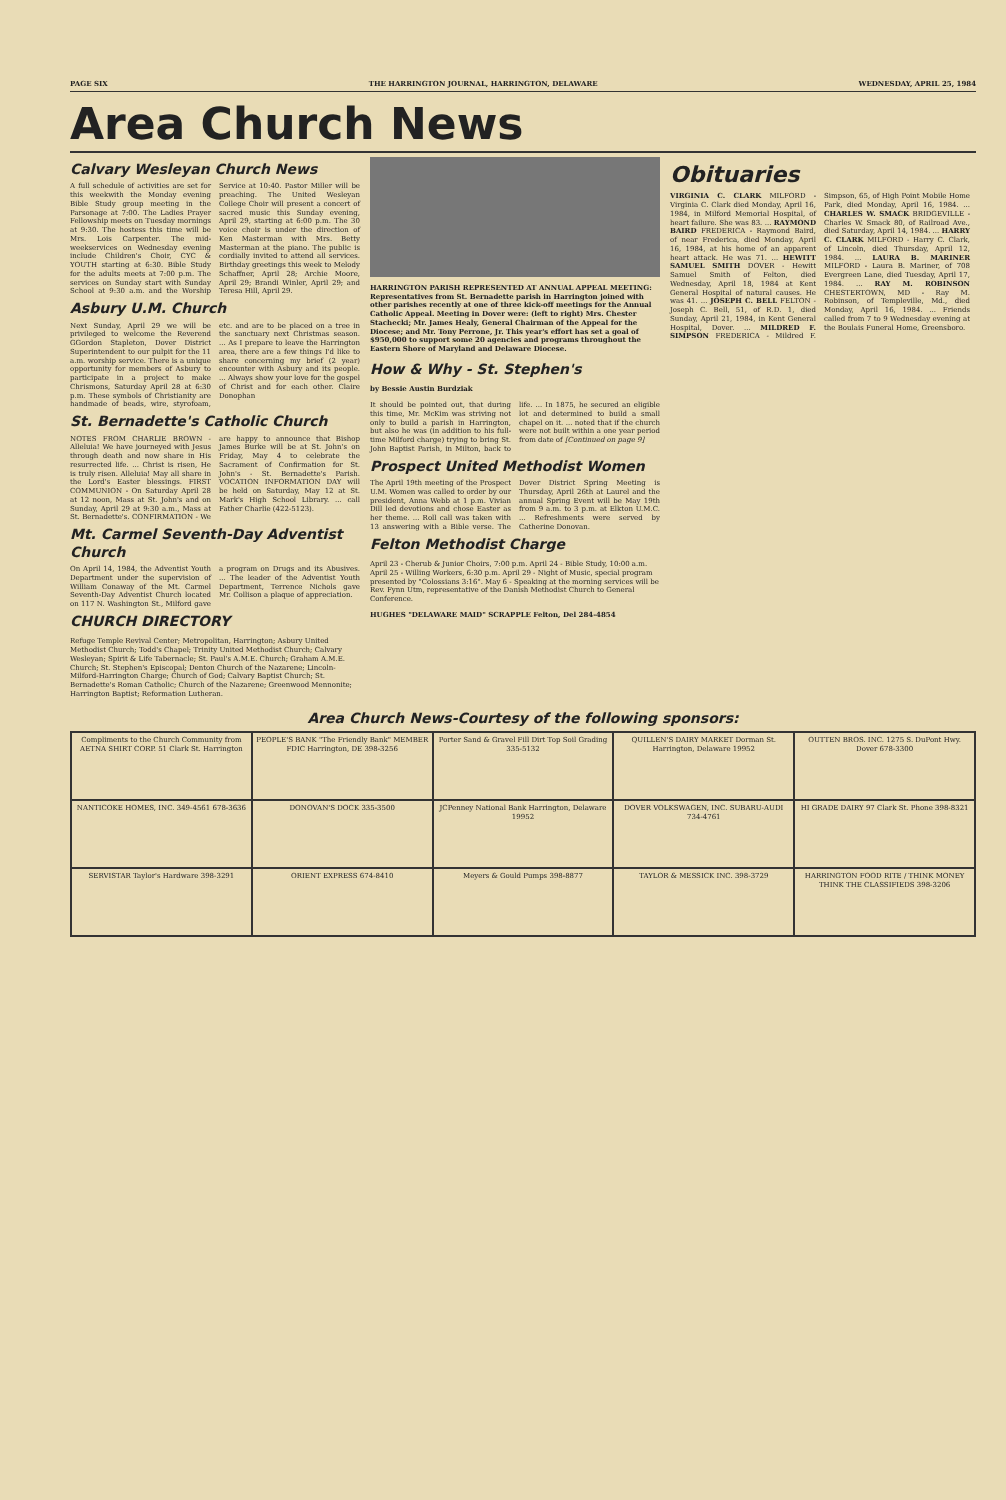PAGE SIX THE HARRINGTON JOURNAL, HARRINGTON, DELAWARE WEDNESDAY, APRIL 25, 1984
Area Church News
Calvary Wesleyan Church News
A full schedule of activities are set for this weekwith the Monday evening Bible Study group meeting in the Parsonage at 7:00. The Ladies Prayer Fellowship meets on Tuesday mornings at 9:30. The hostess this time will be Mrs. Lois Carpenter. The mid-weekservices on Wednesday evening include Children's Choir, CYC & YOUTH starting at 6:30. Bible Study for the adults meets at 7:00 p.m. The services on Sunday start with Sunday School at 9:30 a.m. and the Worship Service at 10:40. Pastor Miller will be preaching. The United Wesleyan College Choir will present a concert of sacred music this Sunday evening, April 29, starting at 6:00 p.m. The 30 voice choir is under the direction of Ken Masterman with Mrs. Betty Masterman at the piano. The public is cordially invited to attend all services. Birthday greetings this week to Melody Schaffner, April 28; Archie Moore, April 29; Brandi Winler, April 29; and Teresa Hill, April 29.
Asbury U.M. Church
Next Sunday, April 29 we will be privileged to welcome the Reverend GGordon Stapleton, Dover District Superintendent to our pulpit for the 11 a.m. worship service. There is a unique opportunity for members of Asbury to participate in a project to make Chrismons, Saturday April 28 at 6:30 p.m. These symbols of Christianity are handmade of beads, wire, styrofoam, etc. and are to be placed on a tree in the sanctuary next Christmas season. ... As I prepare to leave the Harrington area, there are a few things I'd like to share concerning my brief (2 year) encounter with Asbury and its people. ... Always show your love for the gospel of Christ and for each other. Claire Donophan
St. Bernadette's Catholic Church
NOTES FROM CHARLIE BROWN - Alleluia! We have journeyed with Jesus through death and now share in His resurrected life. ... Christ is risen, He is truly risen. Alleluia! May all share in the Lord's Easter blessings. FIRST COMMUNION - On Saturday April 28 at 12 noon, Mass at St. John's and on Sunday, April 29 at 9:30 a.m., Mass at St. Bernadette's. CONFIRMATION - We are happy to announce that Bishop James Burke will be at St. John's on Friday, May 4 to celebrate the Sacrament of Confirmation for St. John's - St. Bernadette's Parish. VOCATION INFORMATION DAY will be held on Saturday, May 12 at St. Mark's High School Library. ... call Father Charlie (422-5123).
Mt. Carmel Seventh-Day Adventist Church
On April 14, 1984, the Adventist Youth Department under the supervision of William Conaway of the Mt. Carmel Seventh-Day Adventist Church located on 117 N. Washington St., Milford gave a program on Drugs and its Abusives. ... The leader of the Adventist Youth Department, Terrence Nichols gave Mr. Collison a plaque of appreciation.
CHURCH DIRECTORY
Refuge Temple Revival Center; Metropolitan, Harrington; Asbury United Methodist Church; Todd's Chapel; Trinity United Methodist Church; Calvary Wesleyan; Spirit & Life Tabernacle; St. Paul's A.M.E. Church; Graham A.M.E. Church; St. Stephen's Episcopal; Denton Church of the Nazarene; Lincoln-Milford-Harrington Charge; Church of God; Calvary Baptist Church; St. Bernadette's Roman Catholic; Church of the Nazarene; Greenwood Mennonite; Harrington Baptist; Reformation Lutheran.
HARRINGTON PARISH REPRESENTED AT ANNUAL APPEAL MEETING: Representatives from St. Bernadette parish in Harrington joined with other parishes recently at one of three kick-off meetings for the Annual Catholic Appeal. Meeting in Dover were: (left to right) Mrs. Chester Stachecki; Mr. James Healy, General Chairman of the Appeal for the Diocese; and Mr. Tony Perrone, Jr. This year's effort has set a goal of $950,000 to support some 20 agencies and programs throughout the Eastern Shore of Maryland and Delaware Diocese.
How & Why - St. Stephen's
by Bessie Austin Burdziak
It should be pointed out, that during this time, Mr. McKim was striving not only to build a parish in Harrington, but also he was (in addition to his full-time Milford charge) trying to bring St. John Baptist Parish, in Milton, back to life. ... In 1875, he secured an eligible lot and determined to build a small chapel on it. ... noted that if the church were not built within a one year period from date of [Continued on page 9]
Prospect United Methodist Women
The April 19th meeting of the Prospect U.M. Women was called to order by our president, Anna Webb at 1 p.m. Vivian Dill led devotions and chose Easter as her theme. ... Roll call was taken with 13 answering with a Bible verse. The Dover District Spring Meeting is Thursday, April 26th at Laurel and the annual Spring Event will be May 19th from 9 a.m. to 3 p.m. at Elkton U.M.C. ... Refreshments were served by Catherine Donovan.
Felton Methodist Charge
April 23 - Cherub & Junior Choirs, 7:00 p.m. April 24 - Bible Study, 10:00 a.m. April 25 - Willing Workers, 6:30 p.m. April 29 - Night of Music, special program presented by "Colossians 3:16". May 6 - Speaking at the morning services will be Rev. Fynn Utm, representative of the Danish Methodist Church to General Conference.
HUGHES "DELAWARE MAID" SCRAPPLE Felton, Del 284-4854
Obituaries
VIRGINIA C. CLARK MILFORD - Virginia C. Clark died Monday, April 16, 1984, in Milford Memorial Hospital, of heart failure. She was 83. ... RAYMOND BAIRD FREDERICA - Raymond Baird, of near Frederica, died Monday, April 16, 1984, at his home of an apparent heart attack. He was 71. ... HEWITT SAMUEL SMITH DOVER - Hewitt Samuel Smith of Felton, died Wednesday, April 18, 1984 at Kent General Hospital of natural causes. He was 41. ... JOSEPH C. BELL FELTON - Joseph C. Bell, 51, of R.D. 1, died Sunday, April 21, 1984, in Kent General Hospital, Dover. ... MILDRED F. SIMPSON FREDERICA - Mildred F. Simpson, 65, of High Point Mobile Home Park, died Monday, April 16, 1984. ... CHARLES W. SMACK BRIDGEVILLE - Charles W. Smack 80, of Railroad Ave., died Saturday, April 14, 1984. ... HARRY C. CLARK MILFORD - Harry C. Clark, of Lincoln, died Thursday, April 12, 1984. ... LAURA B. MARINER MILFORD - Laura B. Mariner, of 708 Evergreen Lane, died Tuesday, April 17, 1984. ... RAY M. ROBINSON CHESTERTOWN, MD - Ray M. Robinson, of Templeville, Md., died Monday, April 16, 1984. ... Friends called from 7 to 9 Wednesday evening at the Boulais Funeral Home, Greensboro.
Area Church News-Courtesy of the following sponsors:
Compliments to the Church Community from AETNA SHIRT CORP. 51 Clark St. Harrington
PEOPLE'S BANK "The Friendly Bank" MEMBER FDIC Harrington, DE 398-3256
Porter Sand & Gravel Fill Dirt Top Soil Grading 335-5132
QUILLEN'S DAIRY MARKET Dorman St. Harrington, Delaware 19952
OUTTEN BROS. INC. 1275 S. DuPont Hwy. Dover 678-3300
NANTICOKE HOMES, INC. 349-4561 678-3636
DONOVAN'S DOCK 335-3500
JCPenney National Bank Harrington, Delaware 19952
DOVER VOLKSWAGEN, INC. SUBARU-AUDI 734-4761
HI GRADE DAIRY 97 Clark St. Phone 398-8321
SERVISTAR Taylor's Hardware 398-3291
ORIENT EXPRESS 674-8410
Meyers & Gould Pumps 398-8877
TAYLOR & MESSICK INC. 398-3729
HARRINGTON FOOD RITE / THINK MONEY THINK THE CLASSIFIEDS 398-3206